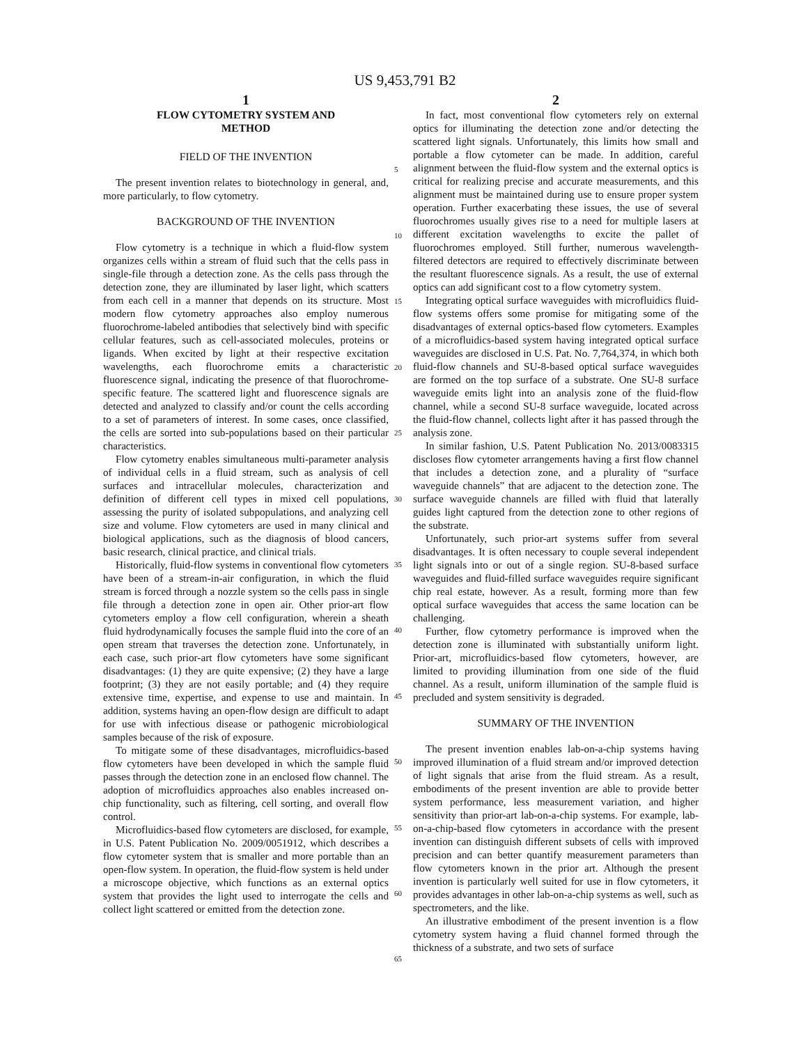US 9,453,791 B2
1
FLOW CYTOMETRY SYSTEM AND
METHOD
FIELD OF THE INVENTION
The present invention relates to biotechnology in general, and, more particularly, to flow cytometry.
BACKGROUND OF THE INVENTION
Flow cytometry is a technique in which a fluid-flow system organizes cells within a stream of fluid such that the cells pass in single-file through a detection zone. As the cells pass through the detection zone, they are illuminated by laser light, which scatters from each cell in a manner that depends on its structure. Most modern flow cytometry approaches also employ numerous fluorochrome-labeled antibodies that selectively bind with specific cellular features, such as cell-associated molecules, proteins or ligands. When excited by light at their respective excitation wavelengths, each fluorochrome emits a characteristic fluorescence signal, indicating the presence of that fluorochrome-specific feature. The scattered light and fluorescence signals are detected and analyzed to classify and/or count the cells according to a set of parameters of interest. In some cases, once classified, the cells are sorted into sub-populations based on their particular characteristics.
Flow cytometry enables simultaneous multi-parameter analysis of individual cells in a fluid stream, such as analysis of cell surfaces and intracellular molecules, characterization and definition of different cell types in mixed cell populations, assessing the purity of isolated subpopulations, and analyzing cell size and volume. Flow cytometers are used in many clinical and biological applications, such as the diagnosis of blood cancers, basic research, clinical practice, and clinical trials.
Historically, fluid-flow systems in conventional flow cytometers have been of a stream-in-air configuration, in which the fluid stream is forced through a nozzle system so the cells pass in single file through a detection zone in open air. Other prior-art flow cytometers employ a flow cell configuration, wherein a sheath fluid hydrodynamically focuses the sample fluid into the core of an open stream that traverses the detection zone. Unfortunately, in each case, such prior-art flow cytometers have some significant disadvantages: (1) they are quite expensive; (2) they have a large footprint; (3) they are not easily portable; and (4) they require extensive time, expertise, and expense to use and maintain. In addition, systems having an open-flow design are difficult to adapt for use with infectious disease or pathogenic microbiological samples because of the risk of exposure.
To mitigate some of these disadvantages, microfluidics-based flow cytometers have been developed in which the sample fluid passes through the detection zone in an enclosed flow channel. The adoption of microfluidics approaches also enables increased on-chip functionality, such as filtering, cell sorting, and overall flow control.
Microfluidics-based flow cytometers are disclosed, for example, in U.S. Patent Publication No. 2009/0051912, which describes a flow cytometer system that is smaller and more portable than an open-flow system. In operation, the fluid-flow system is held under a microscope objective, which functions as an external optics system that provides the light used to interrogate the cells and collect light scattered or emitted from the detection zone.
2
In fact, most conventional flow cytometers rely on external optics for illuminating the detection zone and/or detecting the scattered light signals. Unfortunately, this limits how small and portable a flow cytometer can be made. In addition, careful alignment between the fluid-flow system and the external optics is critical for realizing precise and accurate measurements, and this alignment must be maintained during use to ensure proper system operation. Further exacerbating these issues, the use of several fluorochromes usually gives rise to a need for multiple lasers at different excitation wavelengths to excite the pallet of fluorochromes employed. Still further, numerous wavelength-filtered detectors are required to effectively discriminate between the resultant fluorescence signals. As a result, the use of external optics can add significant cost to a flow cytometry system.
Integrating optical surface waveguides with microfluidics fluid-flow systems offers some promise for mitigating some of the disadvantages of external optics-based flow cytometers. Examples of a microfluidics-based system having integrated optical surface waveguides are disclosed in U.S. Pat. No. 7,764,374, in which both fluid-flow channels and SU-8-based optical surface waveguides are formed on the top surface of a substrate. One SU-8 surface waveguide emits light into an analysis zone of the fluid-flow channel, while a second SU-8 surface waveguide, located across the fluid-flow channel, collects light after it has passed through the analysis zone.
In similar fashion, U.S. Patent Publication No. 2013/0083315 discloses flow cytometer arrangements having a first flow channel that includes a detection zone, and a plurality of “surface waveguide channels” that are adjacent to the detection zone. The surface waveguide channels are filled with fluid that laterally guides light captured from the detection zone to other regions of the substrate.
Unfortunately, such prior-art systems suffer from several disadvantages. It is often necessary to couple several independent light signals into or out of a single region. SU-8-based surface waveguides and fluid-filled surface waveguides require significant chip real estate, however. As a result, forming more than few optical surface waveguides that access the same location can be challenging.
Further, flow cytometry performance is improved when the detection zone is illuminated with substantially uniform light. Prior-art, microfluidics-based flow cytometers, however, are limited to providing illumination from one side of the fluid channel. As a result, uniform illumination of the sample fluid is precluded and system sensitivity is degraded.
SUMMARY OF THE INVENTION
The present invention enables lab-on-a-chip systems having improved illumination of a fluid stream and/or improved detection of light signals that arise from the fluid stream. As a result, embodiments of the present invention are able to provide better system performance, less measurement variation, and higher sensitivity than prior-art lab-on-a-chip systems. For example, lab-on-a-chip-based flow cytometers in accordance with the present invention can distinguish different subsets of cells with improved precision and can better quantify measurement parameters than flow cytometers known in the prior art. Although the present invention is particularly well suited for use in flow cytometers, it provides advantages in other lab-on-a-chip systems as well, such as spectrometers, and the like.
An illustrative embodiment of the present invention is a flow cytometry system having a fluid channel formed through the thickness of a substrate, and two sets of surface
5
10
15
20
25
30
35
40
45
50
55
60
65